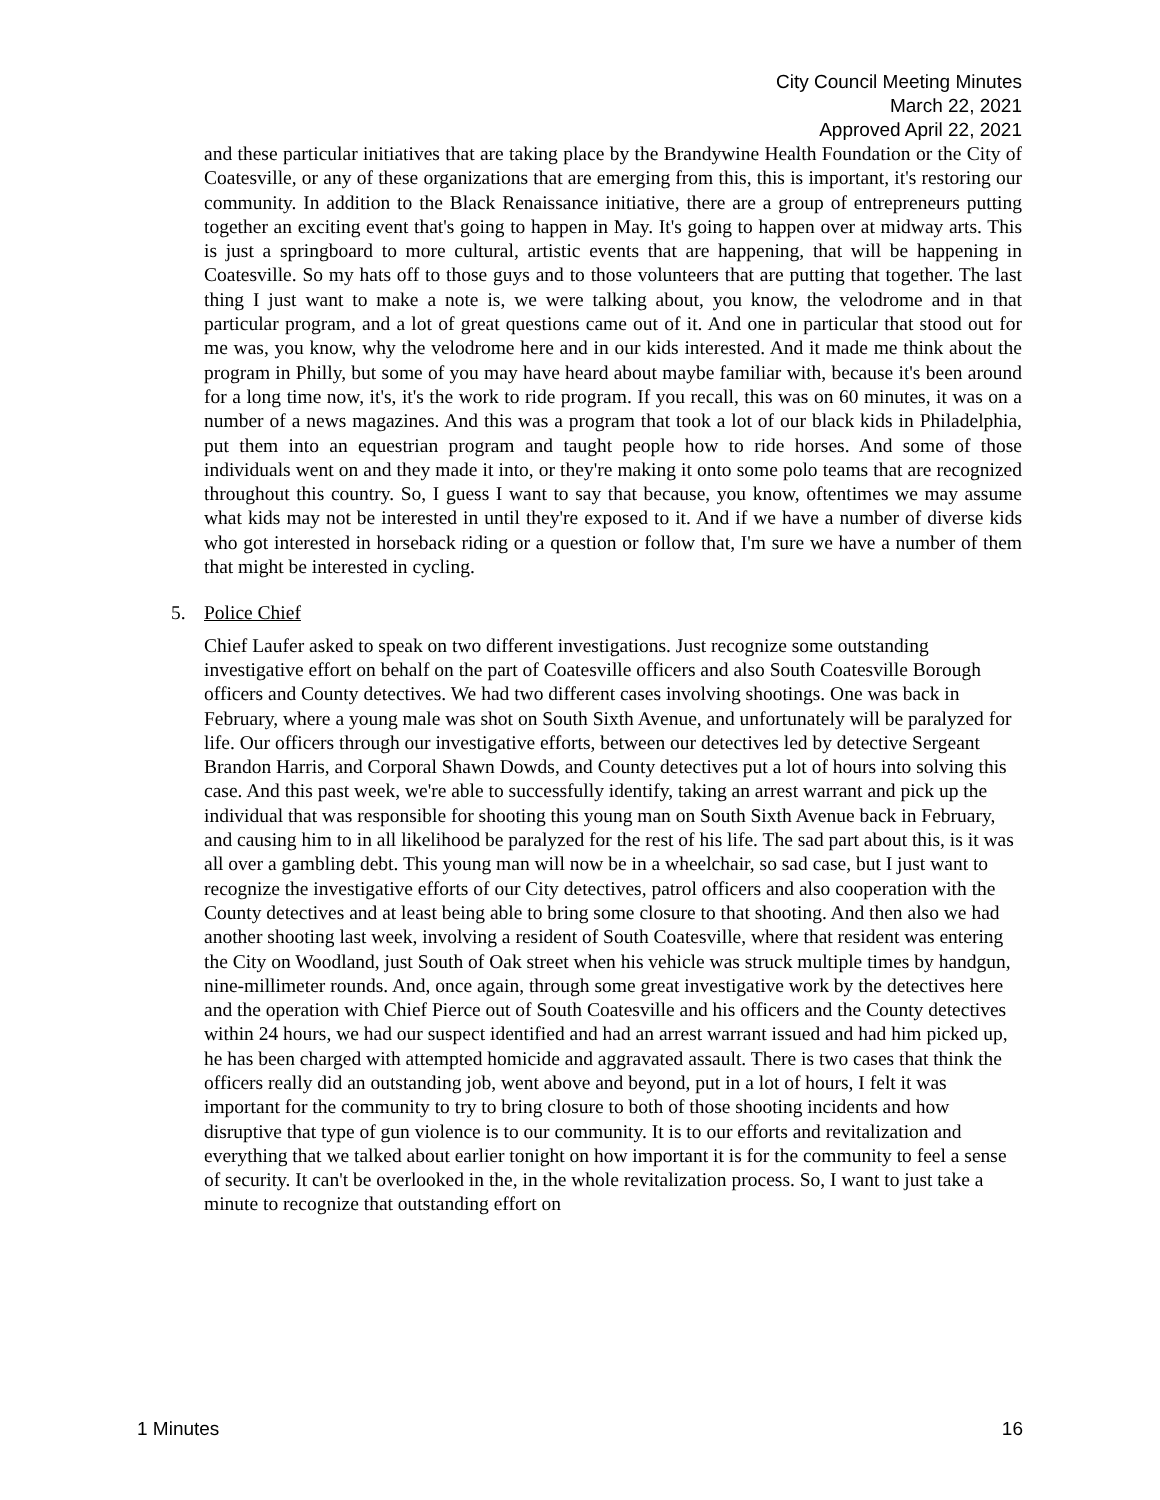City Council Meeting Minutes
March 22, 2021
Approved April 22, 2021
and these particular initiatives that are taking place by the Brandywine Health Foundation or the City of Coatesville, or any of these organizations that are emerging from this, this is important, it's restoring our community. In addition to the Black Renaissance initiative, there are a group of entrepreneurs putting together an exciting event that's going to happen in May. It's going to happen over at midway arts. This is just a springboard to more cultural, artistic events that are happening, that will be happening in Coatesville. So my hats off to those guys and to those volunteers that are putting that together. The last thing I just want to make a note is, we were talking about, you know, the velodrome and in that particular program, and a lot of great questions came out of it. And one in particular that stood out for me was, you know, why the velodrome here and in our kids interested. And it made me think about the program in Philly, but some of you may have heard about maybe familiar with, because it's been around for a long time now, it's, it's the work to ride program. If you recall, this was on 60 minutes, it was on a number of a news magazines. And this was a program that took a lot of our black kids in Philadelphia, put them into an equestrian program and taught people how to ride horses. And some of those individuals went on and they made it into, or they're making it onto some polo teams that are recognized throughout this country. So, I guess I want to say that because, you know, oftentimes we may assume what kids may not be interested in until they're exposed to it. And if we have a number of diverse kids who got interested in horseback riding or a question or follow that, I'm sure we have a number of them that might be interested in cycling.
5. Police Chief
Chief Laufer asked to speak on two different investigations. Just recognize some outstanding investigative effort on behalf on the part of Coatesville officers and also South Coatesville Borough officers and County detectives. We had two different cases involving shootings. One was back in February, where a young male was shot on South Sixth Avenue, and unfortunately will be paralyzed for life. Our officers through our investigative efforts, between our detectives led by detective Sergeant Brandon Harris, and Corporal Shawn Dowds, and County detectives put a lot of hours into solving this case. And this past week, we're able to successfully identify, taking an arrest warrant and pick up the individual that was responsible for shooting this young man on South Sixth Avenue back in February, and causing him to in all likelihood be paralyzed for the rest of his life. The sad part about this, is it was all over a gambling debt. This young man will now be in a wheelchair, so sad case, but I just want to recognize the investigative efforts of our City detectives, patrol officers and also cooperation with the County detectives and at least being able to bring some closure to that shooting. And then also we had another shooting last week, involving a resident of South Coatesville, where that resident was entering the City on Woodland, just South of Oak street when his vehicle was struck multiple times by handgun, nine-millimeter rounds. And, once again, through some great investigative work by the detectives here and the operation with Chief Pierce out of South Coatesville and his officers and the County detectives within 24 hours, we had our suspect identified and had an arrest warrant issued and had him picked up, he has been charged with attempted homicide and aggravated assault. There is two cases that think the officers really did an outstanding job, went above and beyond, put in a lot of hours, I felt it was important for the community to try to bring closure to both of those shooting incidents and how disruptive that type of gun violence is to our community. It is to our efforts and revitalization and everything that we talked about earlier tonight on how important it is for the community to feel a sense of security. It can't be overlooked in the, in the whole revitalization process. So, I want to just take a minute to recognize that outstanding effort on
1 Minutes 16